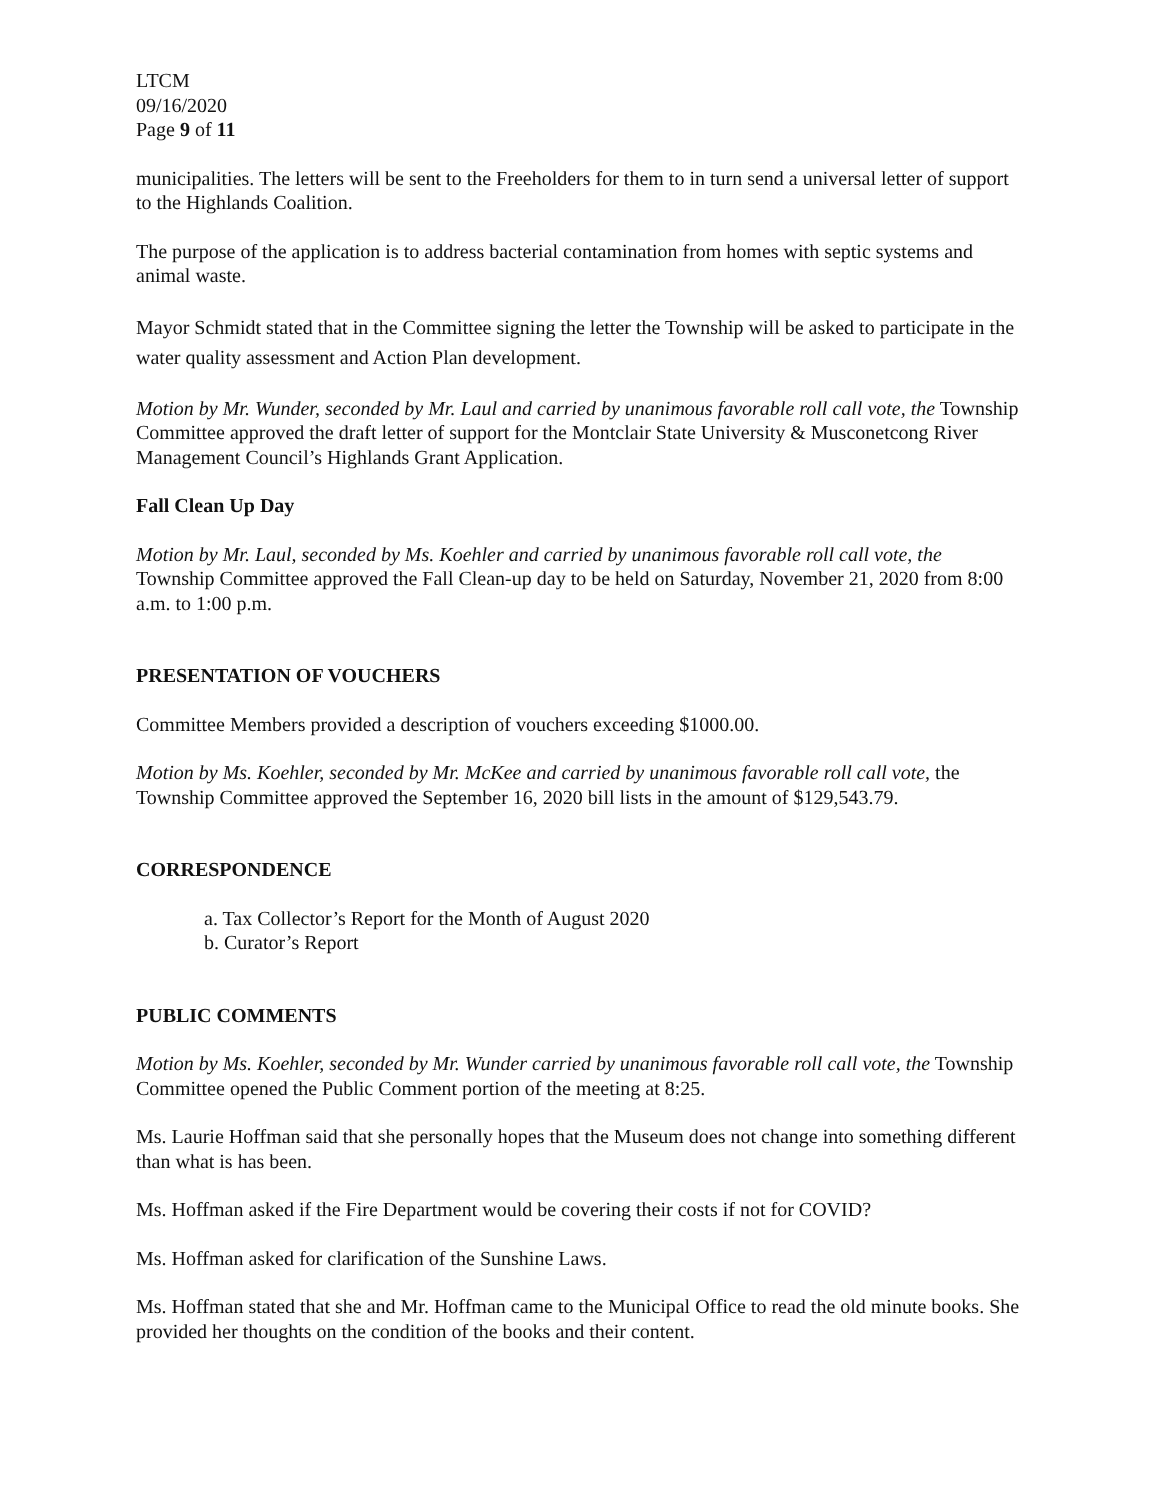LTCM
09/16/2020
Page 9 of 11
municipalities. The letters will be sent to the Freeholders for them to in turn send a universal letter of support to the Highlands Coalition.
The purpose of the application is to address bacterial contamination from homes with septic systems and animal waste.
Mayor Schmidt stated that in the Committee signing the letter the Township will be asked to participate in the water quality assessment and Action Plan development.
Motion by Mr. Wunder, seconded by Mr. Laul and carried by unanimous favorable roll call vote, the Township Committee approved the draft letter of support for the Montclair State University & Musconetcong River Management Council’s Highlands Grant Application.
Fall Clean Up Day
Motion by Mr. Laul, seconded by Ms. Koehler and carried by unanimous favorable roll call vote, the Township Committee approved the Fall Clean-up day to be held on Saturday, November 21, 2020 from 8:00 a.m. to 1:00 p.m.
PRESENTATION OF VOUCHERS
Committee Members provided a description of vouchers exceeding $1000.00.
Motion by Ms. Koehler, seconded by Mr. McKee and carried by unanimous favorable roll call vote, the Township Committee approved the September 16, 2020 bill lists in the amount of $129,543.79.
CORRESPONDENCE
a. Tax Collector’s Report for the Month of August 2020
b. Curator’s Report
PUBLIC COMMENTS
Motion by Ms. Koehler, seconded by Mr. Wunder carried by unanimous favorable roll call vote, the Township Committee opened the Public Comment portion of the meeting at 8:25.
Ms. Laurie Hoffman said that she personally hopes that the Museum does not change into something different than what is has been.
Ms. Hoffman asked if the Fire Department would be covering their costs if not for COVID?
Ms. Hoffman asked for clarification of the Sunshine Laws.
Ms. Hoffman stated that she and Mr. Hoffman came to the Municipal Office to read the old minute books. She provided her thoughts on the condition of the books and their content.